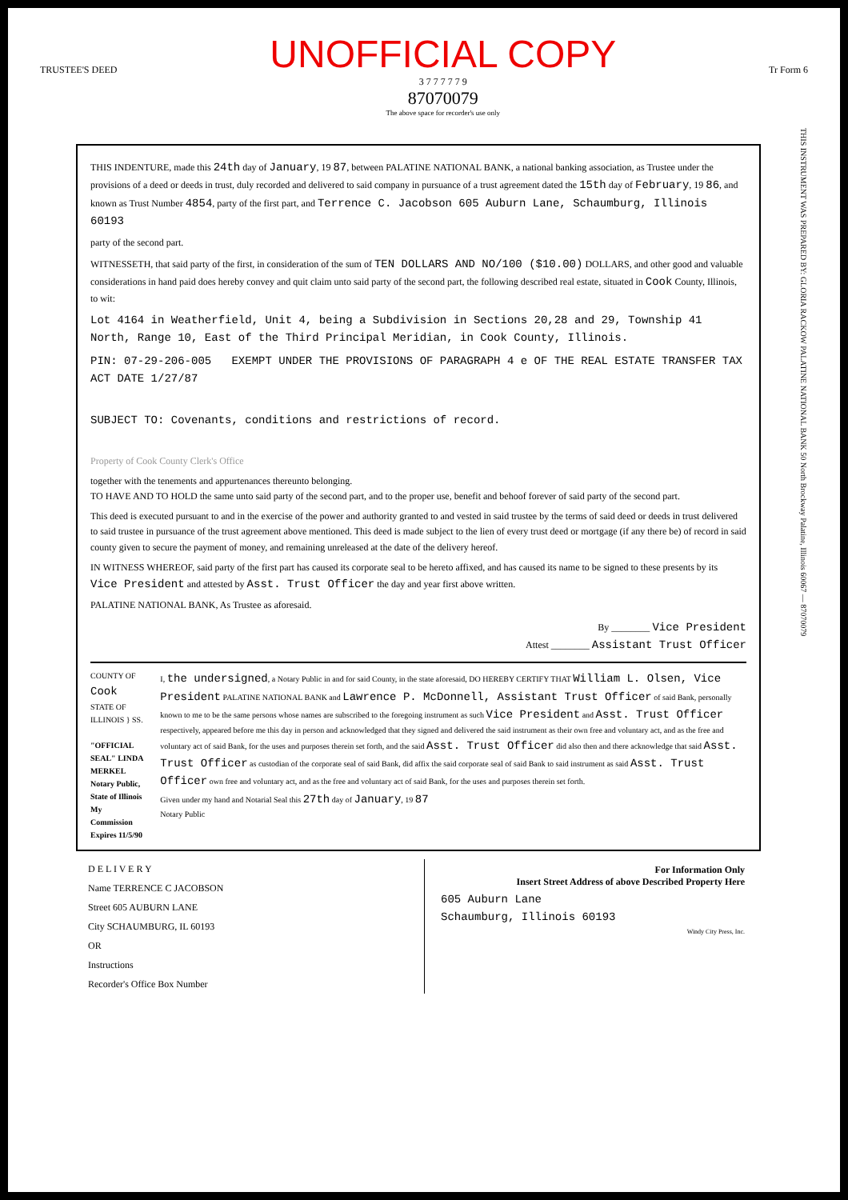TRUSTEE'S DEED
UNOFFICIAL COPY
3 7 7 7 7 7 9
87070079
The above space for recorder's use only
Tr Form 6
THIS INSTRUMENT WAS PREPARED BY: GLORIA RACKOW PALATINE NATIONAL BANK 50 North Brockway Palatine, Illinois 60067 — 87070079
THIS INDENTURE, made this 24th day of January, 19 87, between PALATINE NATIONAL BANK, a national banking association, as Trustee under the provisions of a deed or deeds in trust, duly recorded and delivered to said company in pursuance of a trust agreement dated the 15th day of February, 19 86, and known as Trust Number 4854, party of the first part, and Terrence C. Jacobson 605 Auburn Lane, Schaumburg, Illinois 60193
party of the second part.
WITNESSETH, that said party of the first, in consideration of the sum of TEN DOLLARS AND NO/100 ($10.00) DOLLARS, and other good and valuable considerations in hand paid does hereby convey and quit claim unto said party of the second part, the following described real estate, situated in Cook County, Illinois, to wit:
Lot 4164 in Weatherfield, Unit 4, being a Subdivision in Sections 20,28 and 29, Township 41 North, Range 10, East of the Third Principal Meridian, in Cook County, Illinois.
PIN: 07-29-206-005 EXEMPT UNDER THE PROVISIONS OF PARAGRAPH 4 e OF THE REAL ESTATE TRANSFER TAX ACT DATE 1/27/87
SUBJECT TO: Covenants, conditions and restrictions of record.
Property of Cook County Clerk's Office
together with the tenements and appurtenances thereunto belonging.
TO HAVE AND TO HOLD the same unto said party of the second part, and to the proper use, benefit and behoof forever of said party of the second part.
This deed is executed pursuant to and in the exercise of the power and authority granted to and vested in said trustee by the terms of said deed or deeds in trust delivered to said trustee in pursuance of the trust agreement above mentioned. This deed is made subject to the lien of every trust deed or mortgage (if any there be) of record in said county given to secure the payment of money, and remaining unreleased at the date of the delivery hereof.
IN WITNESS WHEREOF, said party of the first part has caused its corporate seal to be hereto affixed, and has caused its name to be signed to these presents by its Vice President and attested by Asst. Trust Officer the day and year first above written.
PALATINE NATIONAL BANK, As Trustee as aforesaid.
By ________ Vice President
Attest ________ Assistant Trust Officer
COUNTY OF Cook
STATE OF ILLINOIS } SS.
"OFFICIAL SEAL" LINDA MERKEL Notary Public, State of Illinois My Commission Expires 11/5/90
I, the undersigned, a Notary Public in and for said County, in the state aforesaid, DO HEREBY CERTIFY THAT William L. Olsen, Vice President PALATINE NATIONAL BANK and Lawrence P. McDonnell, Assistant Trust Officer of said Bank, personally known to me to be the same persons whose names are subscribed to the foregoing instrument as such Vice President and Asst. Trust Officer respectively, appeared before me this day in person and acknowledged that they signed and delivered the said instrument as their own free and voluntary act, and as the free and voluntary act of said Bank, for the uses and purposes therein set forth, and the said Asst. Trust Officer did also then and there acknowledge that said Asst. Trust Officer as custodian of the corporate seal of said Bank, did affix the said corporate seal of said Bank to said instrument as said Asst. Trust Officer own free and voluntary act, and as the free and voluntary act of said Bank, for the uses and purposes therein set forth.
Given under my hand and Notarial Seal this 27th day of January, 19 87
Notary Public
D E L I V E R Y
Name TERRENCE C JACOBSON
Street 605 AUBURN LANE
City SCHAUMBURG, IL 60193
OR
Instructions
Recorder's Office Box Number
For Information Only
Insert Street Address of above Described Property Here
605 Auburn Lane
Schaumburg, Illinois 60193
Windy City Press, Inc.